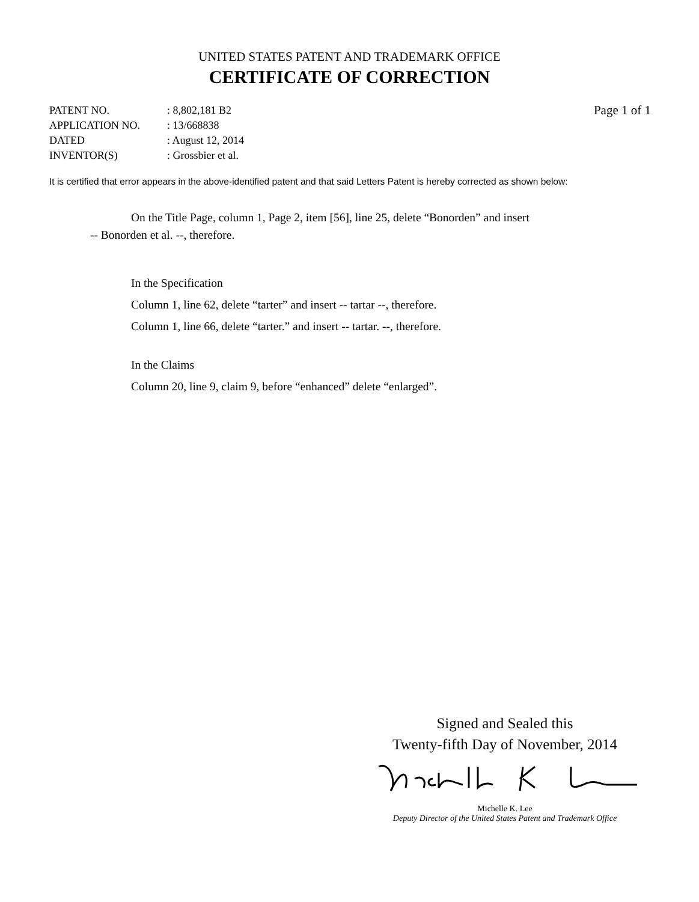UNITED STATES PATENT AND TRADEMARK OFFICE
CERTIFICATE OF CORRECTION
| PATENT NO. | : 8,802,181 B2 |
| APPLICATION NO. | : 13/668838 |
| DATED | : August 12, 2014 |
| INVENTOR(S) | : Grossbier et al. |
Page 1 of 1
It is certified that error appears in the above-identified patent and that said Letters Patent is hereby corrected as shown below:
On the Title Page, column 1, Page 2, item [56], line 25, delete “Bonorden” and insert
-- Bonorden et al. --, therefore.
In the Specification
Column 1, line 62, delete “tarter” and insert -- tartar --, therefore.
Column 1, line 66, delete “tarter.” and insert -- tartar. --, therefore.
In the Claims
Column 20, line 9, claim 9, before “enhanced” delete “enlarged”.
Signed and Sealed this
Twenty-fifth Day of November, 2014
Michelle K. Lee
Deputy Director of the United States Patent and Trademark Office